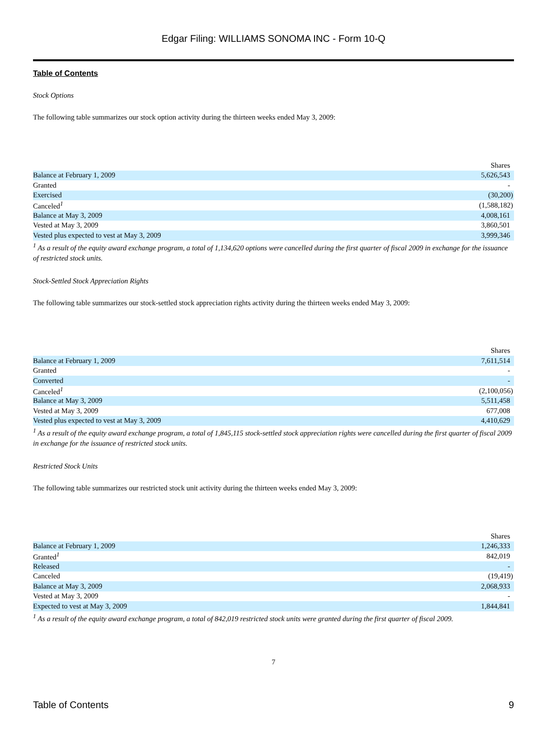Edgar Filing: WILLIAMS SONOMA INC - Form 10-Q
Table of Contents
Stock Options
The following table summarizes our stock option activity during the thirteen weeks ended May 3, 2009:
| | Shares |
| Balance at February 1, 2009 | 5,626,543 |
| Granted | - |
| Exercised | (30,200) |
| Canceled<sup>1</sup> | (1,588,182) |
| Balance at May 3, 2009 | 4,008,161 |
| Vested at May 3, 2009 | 3,860,501 |
| Vested plus expected to vest at May 3, 2009 | 3,999,346 |
<sup>1</sup> As a result of the equity award exchange program, a total of 1,134,620 options were cancelled during the first quarter of fiscal 2009 in exchange for the issuance of restricted stock units.
Stock-Settled Stock Appreciation Rights
The following table summarizes our stock-settled stock appreciation rights activity during the thirteen weeks ended May 3, 2009:
| | Shares |
| Balance at February 1, 2009 | 7,611,514 |
| Granted | - |
| Converted | - |
| Canceled<sup>1</sup> | (2,100,056) |
| Balance at May 3, 2009 | 5,511,458 |
| Vested at May 3, 2009 | 677,008 |
| Vested plus expected to vest at May 3, 2009 | 4,410,629 |
<sup>1</sup> As a result of the equity award exchange program, a total of 1,845,115 stock-settled stock appreciation rights were cancelled during the first quarter of fiscal 2009 in exchange for the issuance of restricted stock units.
Restricted Stock Units
The following table summarizes our restricted stock unit activity during the thirteen weeks ended May 3, 2009:
| | Shares |
| Balance at February 1, 2009 | 1,246,333 |
| Granted<sup>1</sup> | 842,019 |
| Released | - |
| Canceled | (19,419) |
| Balance at May 3, 2009 | 2,068,933 |
| Vested at May 3, 2009 | - |
| Expected to vest at May 3, 2009 | 1,844,841 |
<sup>1</sup> As a result of the equity award exchange program, a total of 842,019 restricted stock units were granted during the first quarter of fiscal 2009.
7
Table of Contents 9